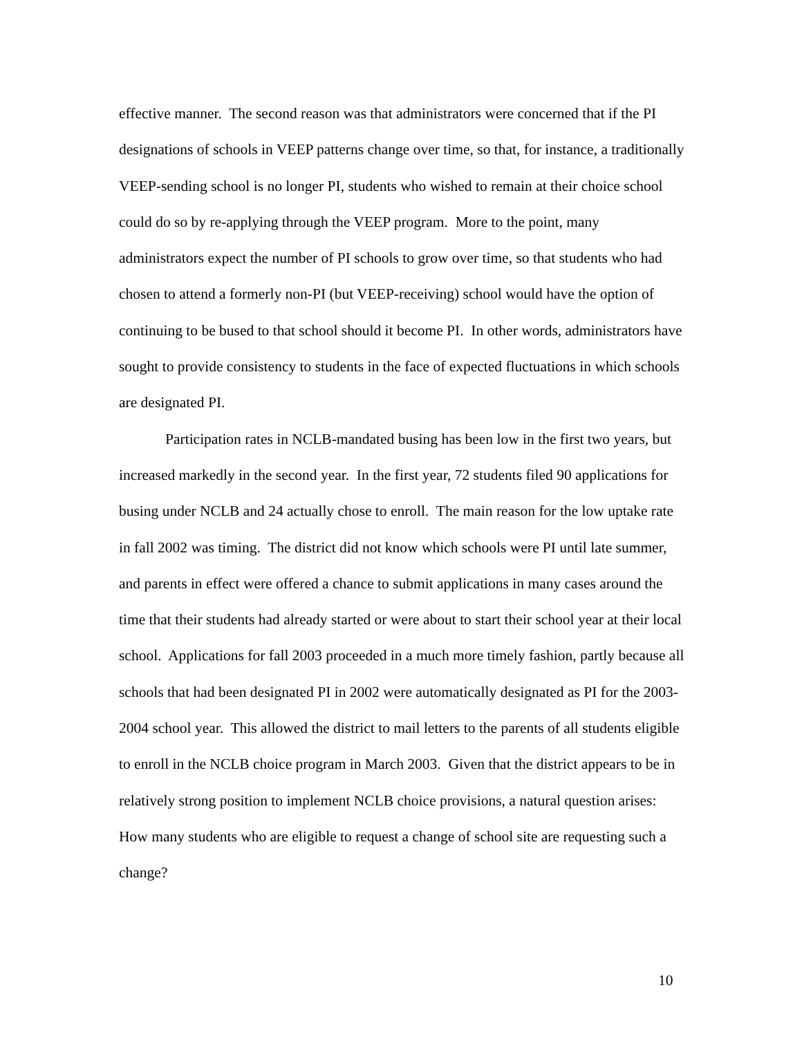effective manner. The second reason was that administrators were concerned that if the PI designations of schools in VEEP patterns change over time, so that, for instance, a traditionally VEEP-sending school is no longer PI, students who wished to remain at their choice school could do so by re-applying through the VEEP program. More to the point, many administrators expect the number of PI schools to grow over time, so that students who had chosen to attend a formerly non-PI (but VEEP-receiving) school would have the option of continuing to be bused to that school should it become PI. In other words, administrators have sought to provide consistency to students in the face of expected fluctuations in which schools are designated PI.
Participation rates in NCLB-mandated busing has been low in the first two years, but increased markedly in the second year. In the first year, 72 students filed 90 applications for busing under NCLB and 24 actually chose to enroll. The main reason for the low uptake rate in fall 2002 was timing. The district did not know which schools were PI until late summer, and parents in effect were offered a chance to submit applications in many cases around the time that their students had already started or were about to start their school year at their local school. Applications for fall 2003 proceeded in a much more timely fashion, partly because all schools that had been designated PI in 2002 were automatically designated as PI for the 2003-2004 school year. This allowed the district to mail letters to the parents of all students eligible to enroll in the NCLB choice program in March 2003. Given that the district appears to be in relatively strong position to implement NCLB choice provisions, a natural question arises: How many students who are eligible to request a change of school site are requesting such a change?
10